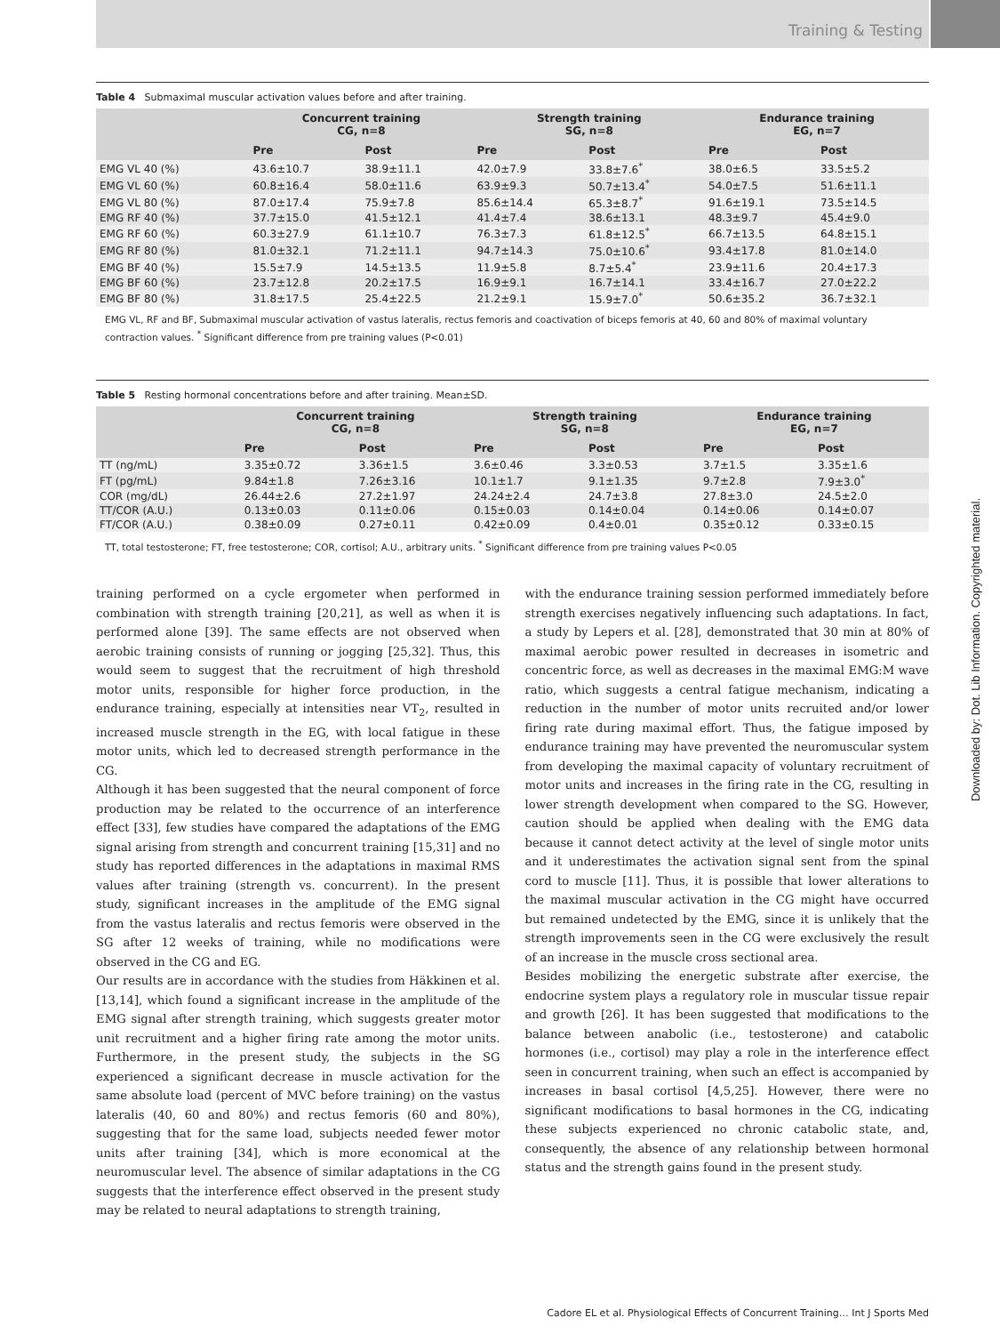Training & Testing
Downloaded by: Dot. Lib Information. Copyrighted material.
Table 4 Submaximal muscular activation values before and after training.
| | Concurrent training CG, n=8 | | Strength training SG, n=8 | | Endurance training EG, n=7 | |
| --- | --- | --- | --- | --- | --- | --- |
| | Pre | Post | Pre | Post | Pre | Post |
| EMG VL 40 (%) | 43.6±10.7 | 38.9±11.1 | 42.0±7.9 | 33.8±7.6<sup>*</sup> | 38.0±6.5 | 33.5±5.2 |
| EMG VL 60 (%) | 60.8±16.4 | 58.0±11.6 | 63.9±9.3 | 50.7±13.4<sup>*</sup> | 54.0±7.5 | 51.6±11.1 |
| EMG VL 80 (%) | 87.0±17.4 | 75.9±7.8 | 85.6±14.4 | 65.3±8.7<sup>*</sup> | 91.6±19.1 | 73.5±14.5 |
| EMG RF 40 (%) | 37.7±15.0 | 41.5±12.1 | 41.4±7.4 | 38.6±13.1 | 48.3±9.7 | 45.4±9.0 |
| EMG RF 60 (%) | 60.3±27.9 | 61.1±10.7 | 76.3±7.3 | 61.8±12.5<sup>*</sup> | 66.7±13.5 | 64.8±15.1 |
| EMG RF 80 (%) | 81.0±32.1 | 71.2±11.1 | 94.7±14.3 | 75.0±10.6<sup>*</sup> | 93.4±17.8 | 81.0±14.0 |
| EMG BF 40 (%) | 15.5±7.9 | 14.5±13.5 | 11.9±5.8 | 8.7±5.4<sup>*</sup> | 23.9±11.6 | 20.4±17.3 |
| EMG BF 60 (%) | 23.7±12.8 | 20.2±17.5 | 16.9±9.1 | 16.7±14.1 | 33.4±16.7 | 27.0±22.2 |
| EMG BF 80 (%) | 31.8±17.5 | 25.4±22.5 | 21.2±9.1 | 15.9±7.0<sup>*</sup> | 50.6±35.2 | 36.7±32.1 |
EMG VL, RF and BF, Submaximal muscular activation of vastus lateralis, rectus femoris and coactivation of biceps femoris at 40, 60 and 80% of maximal voluntary contraction values. <sup>*</sup> Significant difference from pre training values (P<0.01)
Table 5 Resting hormonal concentrations before and after training. Mean±SD.
| | Concurrent training CG, n=8 | | Strength training SG, n=8 | | Endurance training EG, n=7 | |
| --- | --- | --- | --- | --- | --- | --- |
| | Pre | Post | Pre | Post | Pre | Post |
| TT (ng/mL) | 3.35±0.72 | 3.36±1.5 | 3.6±0.46 | 3.3±0.53 | 3.7±1.5 | 3.35±1.6 |
| FT (pg/mL) | 9.84±1.8 | 7.26±3.16 | 10.1±1.7 | 9.1±1.35 | 9.7±2.8 | 7.9±3.0<sup>*</sup> |
| COR (mg/dL) | 26.44±2.6 | 27.2±1.97 | 24.24±2.4 | 24.7±3.8 | 27.8±3.0 | 24.5±2.0 |
| TT/COR (A.U.) | 0.13±0.03 | 0.11±0.06 | 0.15±0.03 | 0.14±0.04 | 0.14±0.06 | 0.14±0.07 |
| FT/COR (A.U.) | 0.38±0.09 | 0.27±0.11 | 0.42±0.09 | 0.4±0.01 | 0.35±0.12 | 0.33±0.15 |
TT, total testosterone; FT, free testosterone; COR, cortisol; A.U., arbitrary units. <sup>*</sup> Significant difference from pre training values P<0.05
training performed on a cycle ergometer when performed in combination with strength training [20,21], as well as when it is performed alone [39]. The same effects are not observed when aerobic training consists of running or jogging [25,32]. Thus, this would seem to suggest that the recruitment of high threshold motor units, responsible for higher force production, in the endurance training, especially at intensities near VT<sub>2</sub>, resulted in increased muscle strength in the EG, with local fatigue in these motor units, which led to decreased strength performance in the CG.
Although it has been suggested that the neural component of force production may be related to the occurrence of an interference effect [33], few studies have compared the adaptations of the EMG signal arising from strength and concurrent training [15,31] and no study has reported differences in the adaptations in maximal RMS values after training (strength vs. concurrent). In the present study, significant increases in the amplitude of the EMG signal from the vastus lateralis and rectus femoris were observed in the SG after 12 weeks of training, while no modifications were observed in the CG and EG.
Our results are in accordance with the studies from Häkkinen et al. [13,14], which found a significant increase in the amplitude of the EMG signal after strength training, which suggests greater motor unit recruitment and a higher firing rate among the motor units. Furthermore, in the present study, the subjects in the SG experienced a significant decrease in muscle activation for the same absolute load (percent of MVC before training) on the vastus lateralis (40, 60 and 80%) and rectus femoris (60 and 80%), suggesting that for the same load, subjects needed fewer motor units after training [34], which is more economical at the neuromuscular level. The absence of similar adaptations in the CG suggests that the interference effect observed in the present study may be related to neural adaptations to strength training,
with the endurance training session performed immediately before strength exercises negatively influencing such adaptations. In fact, a study by Lepers et al. [28], demonstrated that 30 min at 80% of maximal aerobic power resulted in decreases in isometric and concentric force, as well as decreases in the maximal EMG:M wave ratio, which suggests a central fatigue mechanism, indicating a reduction in the number of motor units recruited and/or lower firing rate during maximal effort. Thus, the fatigue imposed by endurance training may have prevented the neuromuscular system from developing the maximal capacity of voluntary recruitment of motor units and increases in the firing rate in the CG, resulting in lower strength development when compared to the SG. However, caution should be applied when dealing with the EMG data because it cannot detect activity at the level of single motor units and it underestimates the activation signal sent from the spinal cord to muscle [11]. Thus, it is possible that lower alterations to the maximal muscular activation in the CG might have occurred but remained undetected by the EMG, since it is unlikely that the strength improvements seen in the CG were exclusively the result of an increase in the muscle cross sectional area.
Besides mobilizing the energetic substrate after exercise, the endocrine system plays a regulatory role in muscular tissue repair and growth [26]. It has been suggested that modifications to the balance between anabolic (i.e., testosterone) and catabolic hormones (i.e., cortisol) may play a role in the interference effect seen in concurrent training, when such an effect is accompanied by increases in basal cortisol [4,5,25]. However, there were no significant modifications to basal hormones in the CG, indicating these subjects experienced no chronic catabolic state, and, consequently, the absence of any relationship between hormonal status and the strength gains found in the present study.
Cadore EL et al. Physiological Effects of Concurrent Training… Int J Sports Med